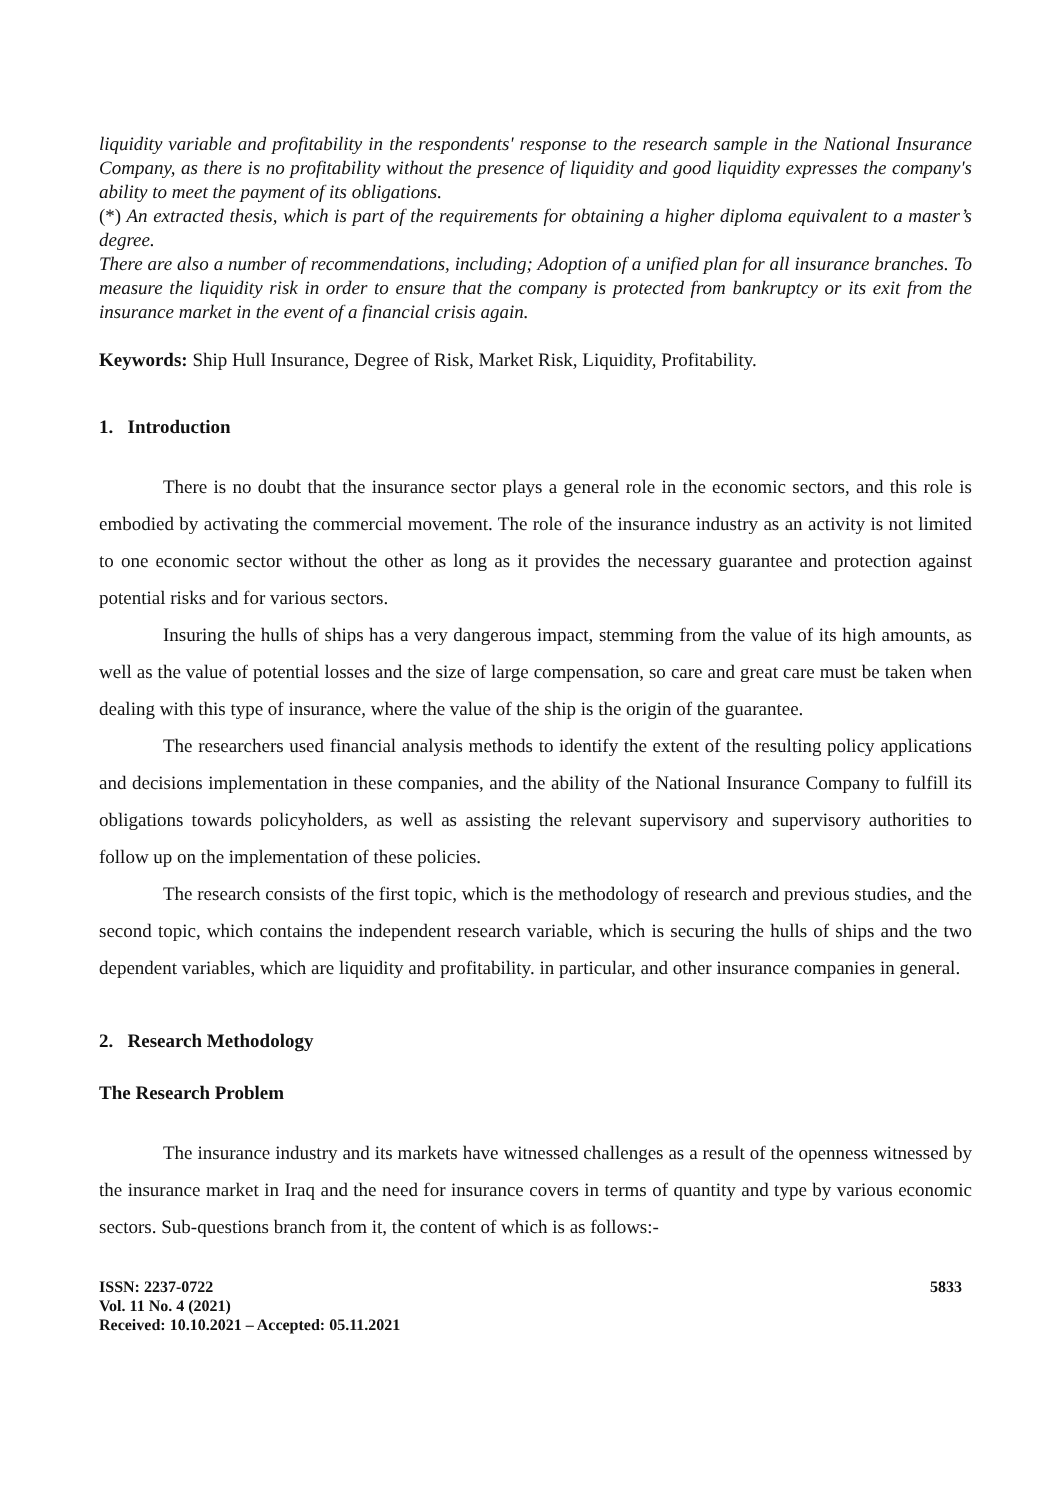liquidity variable and profitability in the respondents' response to the research sample in the National Insurance Company, as there is no profitability without the presence of liquidity and good liquidity expresses the company's ability to meet the payment of its obligations.
(*) An extracted thesis, which is part of the requirements for obtaining a higher diploma equivalent to a master’s degree.
There are also a number of recommendations, including; Adoption of a unified plan for all insurance branches. To measure the liquidity risk in order to ensure that the company is protected from bankruptcy or its exit from the insurance market in the event of a financial crisis again.
Keywords: Ship Hull Insurance, Degree of Risk, Market Risk, Liquidity, Profitability.
1. Introduction
There is no doubt that the insurance sector plays a general role in the economic sectors, and this role is embodied by activating the commercial movement. The role of the insurance industry as an activity is not limited to one economic sector without the other as long as it provides the necessary guarantee and protection against potential risks and for various sectors.
Insuring the hulls of ships has a very dangerous impact, stemming from the value of its high amounts, as well as the value of potential losses and the size of large compensation, so care and great care must be taken when dealing with this type of insurance, where the value of the ship is the origin of the guarantee.
The researchers used financial analysis methods to identify the extent of the resulting policy applications and decisions implementation in these companies, and the ability of the National Insurance Company to fulfill its obligations towards policyholders, as well as assisting the relevant supervisory and supervisory authorities to follow up on the implementation of these policies.
The research consists of the first topic, which is the methodology of research and previous studies, and the second topic, which contains the independent research variable, which is securing the hulls of ships and the two dependent variables, which are liquidity and profitability. in particular, and other insurance companies in general.
2. Research Methodology
The Research Problem
The insurance industry and its markets have witnessed challenges as a result of the openness witnessed by the insurance market in Iraq and the need for insurance covers in terms of quantity and type by various economic sectors. Sub-questions branch from it, the content of which is as follows:-
ISSN: 2237-0722
Vol. 11 No. 4 (2021)
Received: 10.10.2021 – Accepted: 05.11.2021
5833